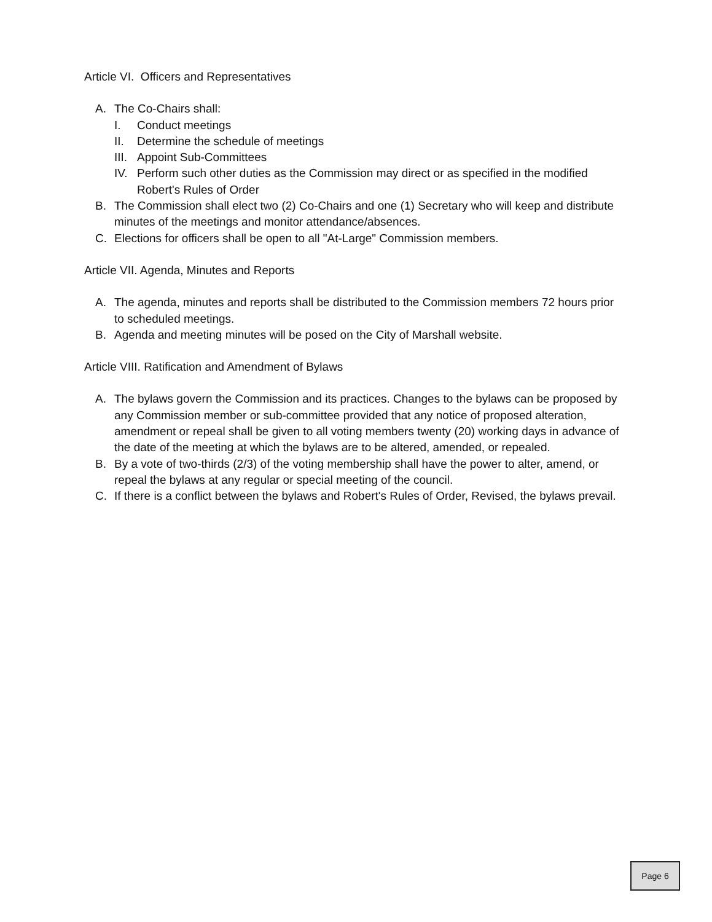Article VI. Officers and Representatives
A. The Co-Chairs shall:
I. Conduct meetings
II. Determine the schedule of meetings
III. Appoint Sub-Committees
IV. Perform such other duties as the Commission may direct or as specified in the modified Robert's Rules of Order
B. The Commission shall elect two (2) Co-Chairs and one (1) Secretary who will keep and distribute minutes of the meetings and monitor attendance/absences.
C. Elections for officers shall be open to all "At-Large" Commission members.
Article VII. Agenda, Minutes and Reports
A. The agenda, minutes and reports shall be distributed to the Commission members 72 hours prior to scheduled meetings.
B. Agenda and meeting minutes will be posed on the City of Marshall website.
Article VIII. Ratification and Amendment of Bylaws
A. The bylaws govern the Commission and its practices. Changes to the bylaws can be proposed by any Commission member or sub-committee provided that any notice of proposed alteration, amendment or repeal shall be given to all voting members twenty (20) working days in advance of the date of the meeting at which the bylaws are to be altered, amended, or repealed.
B. By a vote of two-thirds (2/3) of the voting membership shall have the power to alter, amend, or repeal the bylaws at any regular or special meeting of the council.
C. If there is a conflict between the bylaws and Robert's Rules of Order, Revised, the bylaws prevail.
Page 6